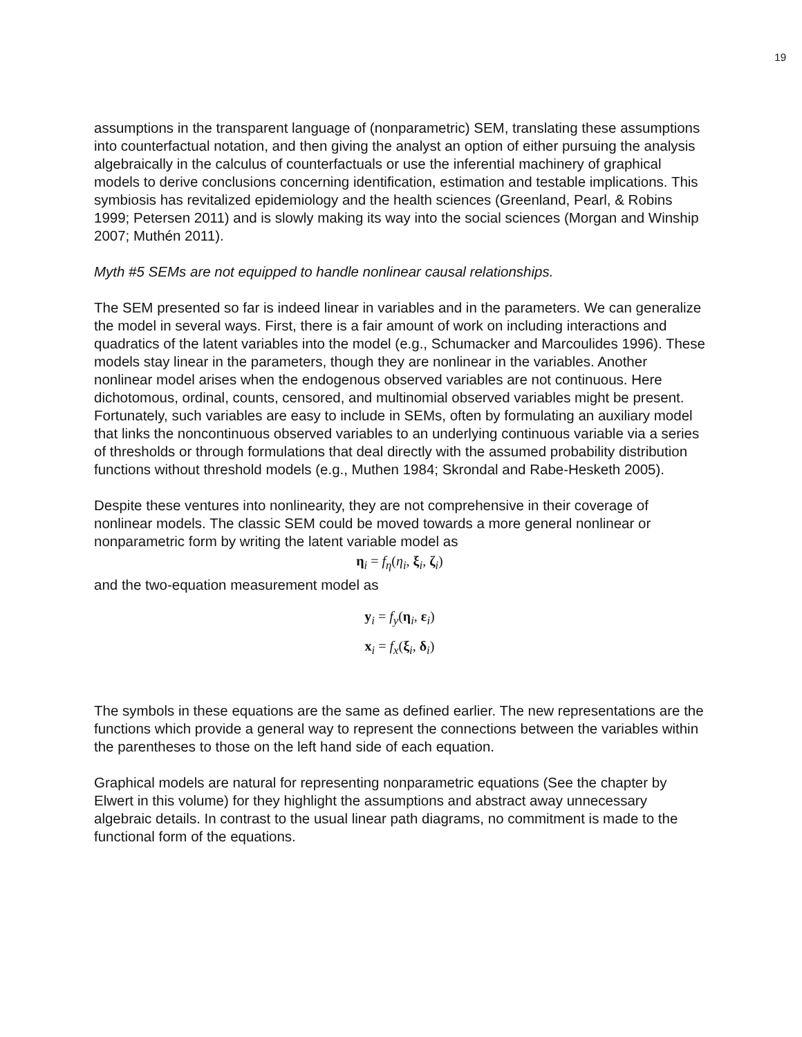19
assumptions in the transparent language of (nonparametric) SEM, translating these assumptions into counterfactual notation, and then giving the analyst an option of either pursuing the analysis algebraically in the calculus of counterfactuals or use the inferential machinery of graphical models to derive conclusions concerning identification, estimation and testable implications. This symbiosis has revitalized epidemiology and the health sciences (Greenland, Pearl, & Robins 1999; Petersen 2011) and is slowly making its way into the social sciences (Morgan and Winship 2007; Muthén 2011).
Myth #5 SEMs are not equipped to handle nonlinear causal relationships.
The SEM presented so far is indeed linear in variables and in the parameters. We can generalize the model in several ways. First, there is a fair amount of work on including interactions and quadratics of the latent variables into the model (e.g., Schumacker and Marcoulides 1996). These models stay linear in the parameters, though they are nonlinear in the variables. Another nonlinear model arises when the endogenous observed variables are not continuous. Here dichotomous, ordinal, counts, censored, and multinomial observed variables might be present. Fortunately, such variables are easy to include in SEMs, often by formulating an auxiliary model that links the noncontinuous observed variables to an underlying continuous variable via a series of thresholds or through formulations that deal directly with the assumed probability distribution functions without threshold models (e.g., Muthen 1984; Skrondal and Rabe-Hesketh 2005).
Despite these ventures into nonlinearity, they are not comprehensive in their coverage of nonlinear models. The classic SEM could be moved towards a more general nonlinear or nonparametric form by writing the latent variable model as
η<sub>i</sub> = f<sub>η</sub>(η<sub>i</sub>, ξ<sub>i</sub>, ζ<sub>i</sub>)
and the two-equation measurement model as
y<sub>i</sub> = f<sub>y</sub>(η<sub>i</sub>, ε<sub>i</sub>)
x<sub>i</sub> = f<sub>x</sub>(ξ<sub>i</sub>, δ<sub>i</sub>)
The symbols in these equations are the same as defined earlier. The new representations are the functions which provide a general way to represent the connections between the variables within the parentheses to those on the left hand side of each equation.
Graphical models are natural for representing nonparametric equations (See the chapter by Elwert in this volume) for they highlight the assumptions and abstract away unnecessary algebraic details. In contrast to the usual linear path diagrams, no commitment is made to the functional form of the equations.